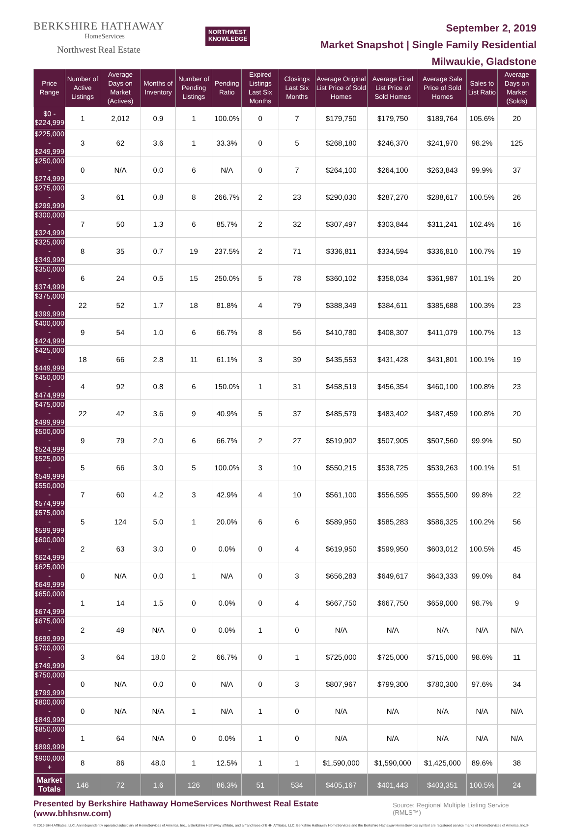BERKSHIRE HATHAWAY
HomeServices
Northwest Real Estate
NORTHWEST
KNOWLEDGE
September 2, 2019
Market Snapshot | Single Family Residential
Milwaukie, Gladstone
| Price Range | Number of Active Listings | Average Days on Market (Actives) | Months of Inventory | Number of Pending Listings | Pending Ratio | Expired Listings Last Six Months | Closings Last Six Months | Average Original List Price of Sold Homes | Average Final List Price of Sold Homes | Average Sale Price of Sold Homes | Sales to List Ratio | Average Days on Market (Solds) |
| --- | --- | --- | --- | --- | --- | --- | --- | --- | --- | --- | --- | --- |
| $0 - $224,999 | 1 | 2,012 | 0.9 | 1 | 100.0% | 0 | 7 | $179,750 | $179,750 | $189,764 | 105.6% | 20 |
| $225,000 - $249,999 | 3 | 62 | 3.6 | 1 | 33.3% | 0 | 5 | $268,180 | $246,370 | $241,970 | 98.2% | 125 |
| $250,000 - $274,999 | 0 | N/A | 0.0 | 6 | N/A | 0 | 7 | $264,100 | $264,100 | $263,843 | 99.9% | 37 |
| $275,000 - $299,999 | 3 | 61 | 0.8 | 8 | 266.7% | 2 | 23 | $290,030 | $287,270 | $288,617 | 100.5% | 26 |
| $300,000 - $324,999 | 7 | 50 | 1.3 | 6 | 85.7% | 2 | 32 | $307,497 | $303,844 | $311,241 | 102.4% | 16 |
| $325,000 - $349,999 | 8 | 35 | 0.7 | 19 | 237.5% | 2 | 71 | $336,811 | $334,594 | $336,810 | 100.7% | 19 |
| $350,000 - $374,999 | 6 | 24 | 0.5 | 15 | 250.0% | 5 | 78 | $360,102 | $358,034 | $361,987 | 101.1% | 20 |
| $375,000 - $399,999 | 22 | 52 | 1.7 | 18 | 81.8% | 4 | 79 | $388,349 | $384,611 | $385,688 | 100.3% | 23 |
| $400,000 - $424,999 | 9 | 54 | 1.0 | 6 | 66.7% | 8 | 56 | $410,780 | $408,307 | $411,079 | 100.7% | 13 |
| $425,000 - $449,999 | 18 | 66 | 2.8 | 11 | 61.1% | 3 | 39 | $435,553 | $431,428 | $431,801 | 100.1% | 19 |
| $450,000 - $474,999 | 4 | 92 | 0.8 | 6 | 150.0% | 1 | 31 | $458,519 | $456,354 | $460,100 | 100.8% | 23 |
| $475,000 - $499,999 | 22 | 42 | 3.6 | 9 | 40.9% | 5 | 37 | $485,579 | $483,402 | $487,459 | 100.8% | 20 |
| $500,000 - $524,999 | 9 | 79 | 2.0 | 6 | 66.7% | 2 | 27 | $519,902 | $507,905 | $507,560 | 99.9% | 50 |
| $525,000 - $549,999 | 5 | 66 | 3.0 | 5 | 100.0% | 3 | 10 | $550,215 | $538,725 | $539,263 | 100.1% | 51 |
| $550,000 - $574,999 | 7 | 60 | 4.2 | 3 | 42.9% | 4 | 10 | $561,100 | $556,595 | $555,500 | 99.8% | 22 |
| $575,000 - $599,999 | 5 | 124 | 5.0 | 1 | 20.0% | 6 | 6 | $589,950 | $585,283 | $586,325 | 100.2% | 56 |
| $600,000 - $624,999 | 2 | 63 | 3.0 | 0 | 0.0% | 0 | 4 | $619,950 | $599,950 | $603,012 | 100.5% | 45 |
| $625,000 - $649,999 | 0 | N/A | 0.0 | 1 | N/A | 0 | 3 | $656,283 | $649,617 | $643,333 | 99.0% | 84 |
| $650,000 - $674,999 | 1 | 14 | 1.5 | 0 | 0.0% | 0 | 4 | $667,750 | $667,750 | $659,000 | 98.7% | 9 |
| $675,000 - $699,999 | 2 | 49 | N/A | 0 | 0.0% | 1 | 0 | N/A | N/A | N/A | N/A | N/A |
| $700,000 - $749,999 | 3 | 64 | 18.0 | 2 | 66.7% | 0 | 1 | $725,000 | $725,000 | $715,000 | 98.6% | 11 |
| $750,000 - $799,999 | 0 | N/A | 0.0 | 0 | N/A | 0 | 3 | $807,967 | $799,300 | $780,300 | 97.6% | 34 |
| $800,000 - $849,999 | 0 | N/A | N/A | 1 | N/A | 1 | 0 | N/A | N/A | N/A | N/A | N/A |
| $850,000 - $899,999 | 1 | 64 | N/A | 0 | 0.0% | 1 | 0 | N/A | N/A | N/A | N/A | N/A |
| $900,000 + | 8 | 86 | 48.0 | 1 | 12.5% | 1 | 1 | $1,590,000 | $1,590,000 | $1,425,000 | 89.6% | 38 |
| Market Totals | 146 | 72 | 1.6 | 126 | 86.3% | 51 | 534 | $405,167 | $401,443 | $403,351 | 100.5% | 24 |
Presented by Berkshire Hathaway HomeServices Northwest Real Estate (www.bhhsnw.com) Source: Regional Multiple Listing Service (RMLS™)
© 2019 BHH Affiliates, LLC. An independently operated subsidiary of HomeServices of America, Inc., a Berkshire Hathaway affiliate, and a franchisee of BHH Affiliates, LLC. Berkshire Hathaway HomeServices and the Berkshire Hathaway HomeServices symbol are registered service marks of HomeServices of America, Inc.®